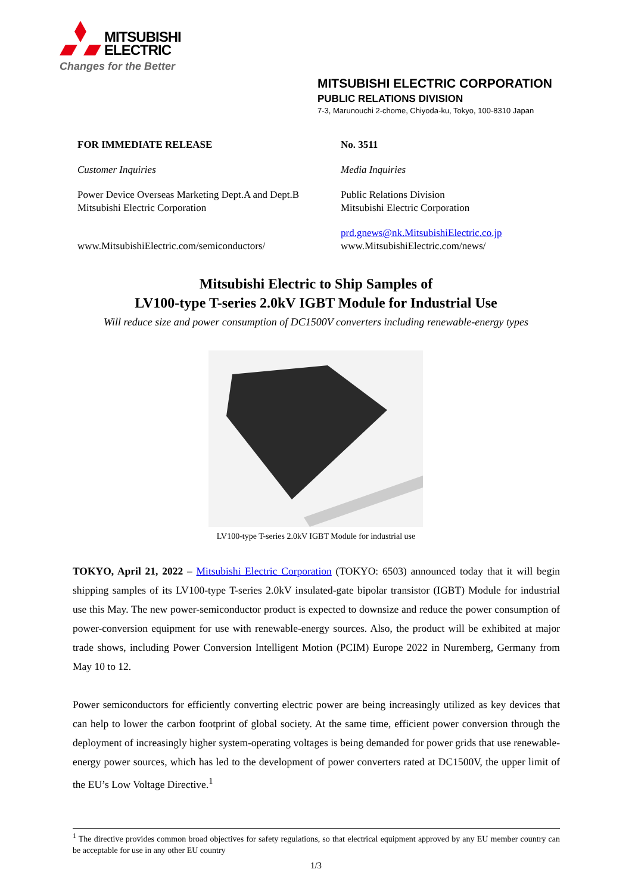MITSUBISHI
ELECTRIC
Changes for the Better
MITSUBISHI ELECTRIC CORPORATION
PUBLIC RELATIONS DIVISION
7-3, Marunouchi 2-chome, Chiyoda-ku, Tokyo, 100-8310 Japan
FOR IMMEDIATE RELEASE
No. 3511
Customer Inquiries
Media Inquiries
Power Device Overseas Marketing Dept.A and Dept.B
Mitsubishi Electric Corporation
Public Relations Division
Mitsubishi Electric Corporation
www.MitsubishiElectric.com/semiconductors/
prd.gnews@nk.MitsubishiElectric.co.jp
www.MitsubishiElectric.com/news/
Mitsubishi Electric to Ship Samples of
LV100-type T-series 2.0kV IGBT Module for Industrial Use
Will reduce size and power consumption of DC1500V converters including renewable-energy types
LV100-type T-series 2.0kV IGBT Module for industrial use
TOKYO, April 21, 2022 – Mitsubishi Electric Corporation (TOKYO: 6503) announced today that it will begin shipping samples of its LV100-type T-series 2.0kV insulated-gate bipolar transistor (IGBT) Module for industrial use this May. The new power-semiconductor product is expected to downsize and reduce the power consumption of power-conversion equipment for use with renewable-energy sources. Also, the product will be exhibited at major trade shows, including Power Conversion Intelligent Motion (PCIM) Europe 2022 in Nuremberg, Germany from May 10 to 12.
Power semiconductors for efficiently converting electric power are being increasingly utilized as key devices that can help to lower the carbon footprint of global society. At the same time, efficient power conversion through the deployment of increasingly higher system-operating voltages is being demanded for power grids that use renewable-energy power sources, which has led to the development of power converters rated at DC1500V, the upper limit of the EU’s Low Voltage Directive.<sup>1</sup>
<sup>1</sup> The directive provides common broad objectives for safety regulations, so that electrical equipment approved by any EU member country can be acceptable for use in any other EU country
1/3